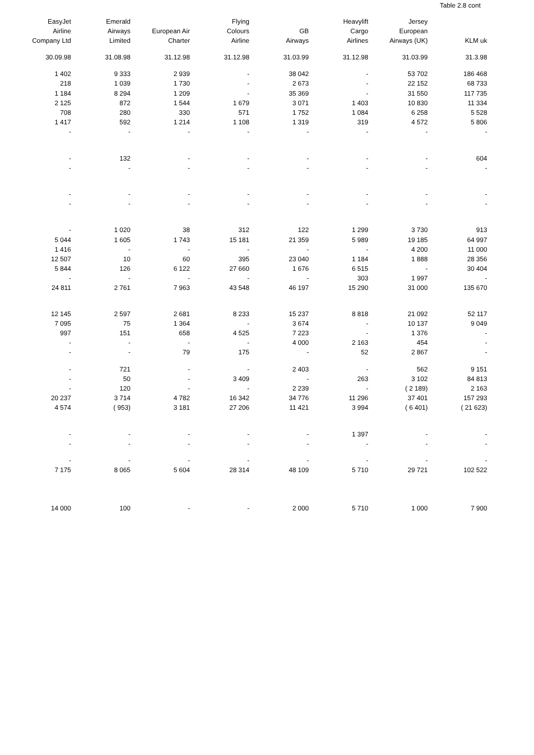Table 2.8 cont
| EasyJet Airline Company Ltd | Emerald Airways Limited | European Air Charter | Flying Colours Airline | GB Airways | Heavylift Cargo Airlines | Jersey European Airways (UK) | KLM uk |
| --- | --- | --- | --- | --- | --- | --- | --- |
| 30.09.98 | 31.08.98 | 31.12.98 | 31.12.98 | 31.03.99 | 31.12.98 | 31.03.99 | 31.3.98 |
| 1 402 | 9 333 | 2 939 | - | 38 042 | - | 53 702 | 186 468 |
| 218 | 1 039 | 1 730 | - | 2 673 | - | 22 152 | 68 733 |
| 1 184 | 8 294 | 1 209 | - | 35 369 | - | 31 550 | 117 735 |
| 2 125 | 872 | 1 544 | 1 679 | 3 071 | 1 403 | 10 830 | 11 334 |
| 708 | 280 | 330 | 571 | 1 752 | 1 084 | 6 258 | 5 528 |
| 1 417 | 592 | 1 214 | 1 108 | 1 319 | 319 | 4 572 | 5 806 |
| - | - | - | - | - | - | - | - |
| - | 132 | - | - | - | - | - | 604 |
| - | - | - | - | - | - | - | - |
| - | - | - | - | - | - | - | - |
| - | - | - | - | - | - | - | - |
| - | 1 020 | 38 | 312 | 122 | 1 299 | 3 730 | 913 |
| 5 044 | 1 605 | 1 743 | 15 181 | 21 359 | 5 989 | 19 185 | 64 997 |
| 1 416 | - | - | - | - | - | 4 200 | 11 000 |
| 12 507 | 10 | 60 | 395 | 23 040 | 1 184 | 1 888 | 28 356 |
| 5 844 | 126 | 6 122 | 27 660 | 1 676 | 6 515 | - | 30 404 |
| - | - | - | - | - | 303 | 1 997 | - |
| 24 811 | 2 761 | 7 963 | 43 548 | 46 197 | 15 290 | 31 000 | 135 670 |
| 12 145 | 2 597 | 2 681 | 8 233 | 15 237 | 8 818 | 21 092 | 52 117 |
| 7 095 | 75 | 1 364 | - | 3 674 | - | 10 137 | 9 049 |
| 997 | 151 | 658 | 4 525 | 7 223 | - | 1 376 | - |
| - | - | - | - | 4 000 | 2 163 | 454 | - |
| - | - | 79 | 175 | - | 52 | 2 867 | - |
| - | 721 | - | - | 2 403 | - | 562 | 9 151 |
| - | 50 | - | 3 409 | - | 263 | 3 102 | 84 813 |
| - | 120 | - | - | 2 239 | - | ( 2 189) | 2 163 |
| 20 237 | 3 714 | 4 782 | 16 342 | 34 776 | 11 296 | 37 401 | 157 293 |
| 4 574 | ( 953) | 3 181 | 27 206 | 11 421 | 3 994 | ( 6 401) | ( 21 623) |
| - | - | - | - | - | 1 397 | - | - |
| - | - | - | - | - | - | - | - |
| - | - | - | - | - | - | - | - |
| 7 175 | 8 065 | 5 604 | 28 314 | 48 109 | 5 710 | 29 721 | 102 522 |
| 14 000 | 100 | - | - | 2 000 | 5 710 | 1 000 | 7 900 |